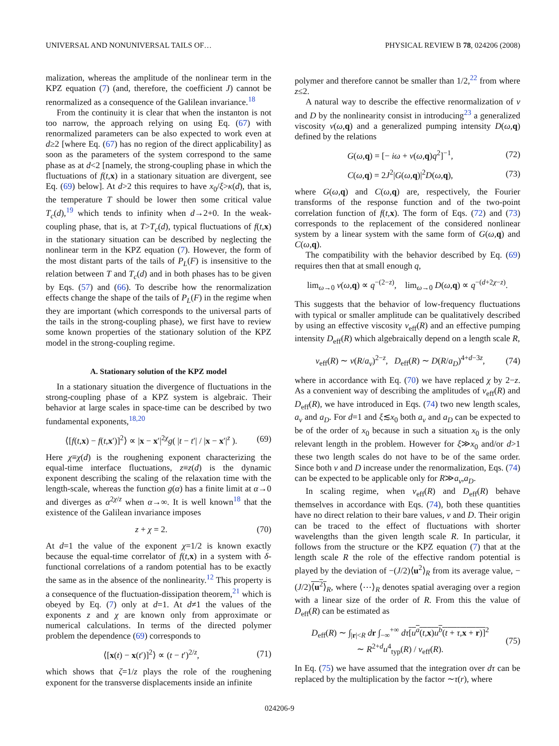UNIVERSAL AND NONUNIVERSAL TAILS OF… PHYSICAL REVIEW B 78, 024206 (2008)
malization, whereas the amplitude of the nonlinear term in the KPZ equation (7) (and, therefore, the coefficient J) cannot be renormalized as a consequence of the Galilean invariance.<sup>18</sup>
From the continuity it is clear that when the instanton is not too narrow, the approach relying on using Eq. (67) with renormalized parameters can be also expected to work even at d≥2 [where Eq. (67) has no region of the direct applicability] as soon as the parameters of the system correspond to the same phase as at d<2 [namely, the strong-coupling phase in which the fluctuations of f(t,x) in a stationary situation are divergent, see Eq. (69) below]. At d>2 this requires to have x<sub>0</sub>/ξ>κ(d), that is, the temperature T should be lower then some critical value T<sub>c</sub>(d),<sup>19</sup> which tends to infinity when d→2+0. In the weak-coupling phase, that is, at T>T<sub>c</sub>(d), typical fluctuations of f(t,x) in the stationary situation can be described by neglecting the nonlinear term in the KPZ equation (7). However, the form of the most distant parts of the tails of P<sub>L</sub>(F) is insensitive to the relation between T and T<sub>c</sub>(d) and in both phases has to be given by Eqs. (57) and (66). To describe how the renormalization effects change the shape of the tails of P<sub>L</sub>(F) in the regime when they are important (which corresponds to the universal parts of the tails in the strong-coupling phase), we first have to review some known properties of the stationary solution of the KPZ model in the strong-coupling regime.
A. Stationary solution of the KPZ model
In a stationary situation the divergence of fluctuations in the strong-coupling phase of a KPZ system is algebraic. Their behavior at large scales in space-time can be described by two fundamental exponents,<sup>18,20</sup>
⟨[f(t,x) − f(t,x′)]<sup>2</sup>⟩ ∝ |x − x′|<sup>2χ</sup>g( |t − t′| / |x − x′|<sup>z</sup> ). (69)
Here χ≡χ(d) is the roughening exponent characterizing the equal-time interface fluctuations, z≡z(d) is the dynamic exponent describing the scaling of the relaxation time with the length-scale, whereas the function g(α) has a finite limit at α→0 and diverges as α<sup>2χ/z</sup> when α→∞. It is well known<sup>18</sup> that the existence of the Galilean invariance imposes
z + χ = 2. (70)
At d=1 the value of the exponent χ=1/2 is known exactly because the equal-time correlator of f(t,x) in a system with δ-functional correlations of a random potential has to be exactly the same as in the absence of the nonlinearity.<sup>12</sup> This property is a consequence of the fluctuation-dissipation theorem,<sup>21</sup> which is obeyed by Eq. (7) only at d=1. At d≠1 the values of the exponents z and χ are known only from approximate or numerical calculations. In terms of the directed polymer problem the dependence (69) corresponds to
⟨[x(t) − x(t′)]<sup>2</sup>⟩ ∝ (t − t′)<sup>2/z</sup>, (71)
which shows that ζ=1/z plays the role of the roughening exponent for the transverse displacements inside an infinite
polymer and therefore cannot be smaller than 1/2,<sup>22</sup> from where z≤2.
A natural way to describe the effective renormalization of ν and D by the nonlinearity consist in introducing<sup>23</sup> a generalized viscosity ν(ω,q) and a generalized pumping intensity D(ω,q) defined by the relations
G(ω,q) = [− iω + ν(ω,q)q<sup>2</sup>]<sup>−1</sup>, (72)
C(ω,q) = 2J<sup>2</sup>|G(ω,q)|<sup>2</sup>D(ω,q), (73)
where G(ω,q) and C(ω,q) are, respectively, the Fourier transforms of the response function and of the two-point correlation function of f(t,x). The form of Eqs. (72) and (73) corresponds to the replacement of the considered nonlinear system by a linear system with the same form of G(ω,q) and C(ω,q).
The compatibility with the behavior described by Eq. (69) requires then that at small enough q,
lim<sub>ω→0</sub> ν(ω,q) ∝ q<sup>−(2−z)</sup>, lim<sub>ω→0</sub> D(ω,q) ∝ q<sup>−(d+2χ−z)</sup>.
This suggests that the behavior of low-frequency fluctuations with typical or smaller amplitude can be qualitatively described by using an effective viscosity ν<sub>eff</sub>(R) and an effective pumping intensity D<sub>eff</sub>(R) which algebraically depend on a length scale R,
ν<sub>eff</sub>(R) ∼ ν(R/a<sub>ν</sub>)<sup>2−z</sup>, D<sub>eff</sub>(R) ∼ D(R/a<sub>D</sub>)<sup>4+d−3z</sup>, (74)
where in accordance with Eq. (70) we have replaced χ by 2−z. As a convenient way of describing the amplitudes of ν<sub>eff</sub>(R) and D<sub>eff</sub>(R), we have introduced in Eqs. (74) two new length scales, a<sub>ν</sub> and a<sub>D</sub>. For d=1 and ξ≲x<sub>0</sub> both a<sub>ν</sub> and a<sub>D</sub> can be expected to be of the order of x<sub>0</sub> because in such a situation x<sub>0</sub> is the only relevant length in the problem. However for ξ≫x<sub>0</sub> and/or d>1 these two length scales do not have to be of the same order. Since both ν and D increase under the renormalization, Eqs. (74) can be expected to be applicable only for R≫a<sub>ν</sub>,a<sub>D</sub>.
In scaling regime, when ν<sub>eff</sub>(R) and D<sub>eff</sub>(R) behave themselves in accordance with Eqs. (74), both these quantities have no direct relation to their bare values, ν and D. Their origin can be traced to the effect of fluctuations with shorter wavelengths than the given length scale R. In particular, it follows from the structure or the KPZ equation (7) that at the length scale R the role of the effective random potential is played by the deviation of −(J/2)⟨u<sup>2</sup>⟩<sub>R</sub> from its average value, −(J/2)⟨u<sup>2</sup>⟩<sub>R</sub>, where ⟨⋯⟩<sub>R</sub> denotes spatial averaging over a region with a linear size of the order of R. From this the value of D<sub>eff</sub>(R) can be estimated as
D<sub>eff</sub>(R) ∼ ∫<sub>|r|<R</sub> dr ∫<sub>−∞</sub><sup>+∞</sup> dτ[u<sup>a</sup>(t,x)u<sup>b</sup>(t + τ,x + r)]<sup>2</sup>
∼ R<sup>2+d</sup>u<sup>4</sup><sub>typ</sub>(R) / ν<sub>eff</sub>(R). (75)
In Eq. (75) we have assumed that the integration over dτ can be replaced by the multiplication by the factor ∼τ(r), where
024206-9